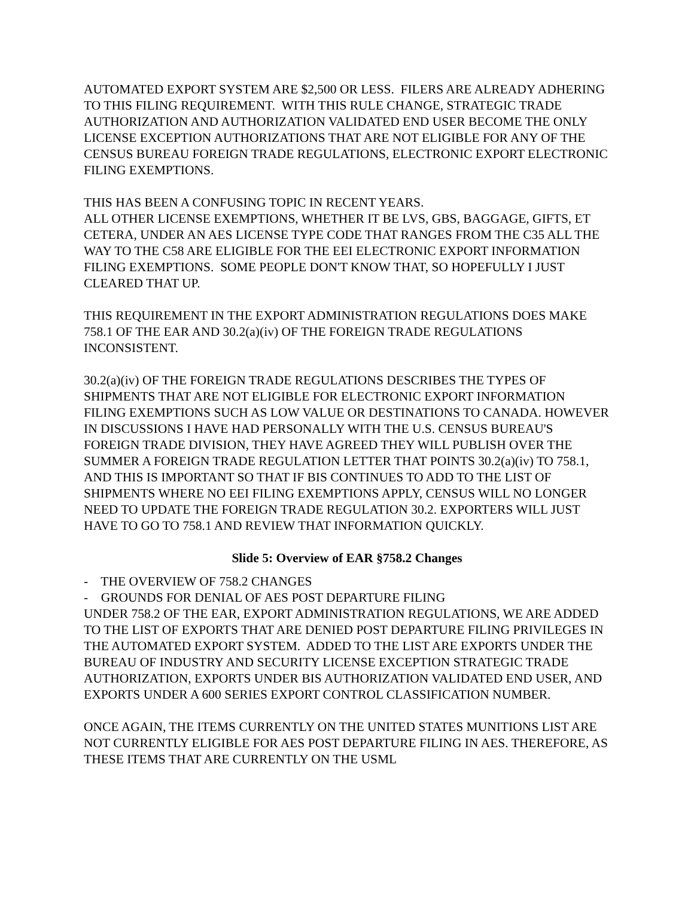AUTOMATED EXPORT SYSTEM ARE $2,500 OR LESS. FILERS ARE ALREADY ADHERING TO THIS FILING REQUIREMENT. WITH THIS RULE CHANGE, STRATEGIC TRADE AUTHORIZATION AND AUTHORIZATION VALIDATED END USER BECOME THE ONLY LICENSE EXCEPTION AUTHORIZATIONS THAT ARE NOT ELIGIBLE FOR ANY OF THE CENSUS BUREAU FOREIGN TRADE REGULATIONS, ELECTRONIC EXPORT ELECTRONIC FILING EXEMPTIONS.
THIS HAS BEEN A CONFUSING TOPIC IN RECENT YEARS.
ALL OTHER LICENSE EXEMPTIONS, WHETHER IT BE LVS, GBS, BAGGAGE, GIFTS, ET CETERA, UNDER AN AES LICENSE TYPE CODE THAT RANGES FROM THE C35 ALL THE WAY TO THE C58 ARE ELIGIBLE FOR THE EEI ELECTRONIC EXPORT INFORMATION FILING EXEMPTIONS. SOME PEOPLE DON'T KNOW THAT, SO HOPEFULLY I JUST CLEARED THAT UP.
THIS REQUIREMENT IN THE EXPORT ADMINISTRATION REGULATIONS DOES MAKE 758.1 OF THE EAR AND 30.2(a)(iv) OF THE FOREIGN TRADE REGULATIONS INCONSISTENT.
30.2(a)(iv) OF THE FOREIGN TRADE REGULATIONS DESCRIBES THE TYPES OF SHIPMENTS THAT ARE NOT ELIGIBLE FOR ELECTRONIC EXPORT INFORMATION FILING EXEMPTIONS SUCH AS LOW VALUE OR DESTINATIONS TO CANADA. HOWEVER IN DISCUSSIONS I HAVE HAD PERSONALLY WITH THE U.S. CENSUS BUREAU'S FOREIGN TRADE DIVISION, THEY HAVE AGREED THEY WILL PUBLISH OVER THE SUMMER A FOREIGN TRADE REGULATION LETTER THAT POINTS 30.2(a)(iv) TO 758.1, AND THIS IS IMPORTANT SO THAT IF BIS CONTINUES TO ADD TO THE LIST OF SHIPMENTS WHERE NO EEI FILING EXEMPTIONS APPLY, CENSUS WILL NO LONGER NEED TO UPDATE THE FOREIGN TRADE REGULATION 30.2. EXPORTERS WILL JUST HAVE TO GO TO 758.1 AND REVIEW THAT INFORMATION QUICKLY.
Slide 5: Overview of EAR §758.2 Changes
- THE OVERVIEW OF 758.2 CHANGES
- GROUNDS FOR DENIAL OF AES POST DEPARTURE FILING
UNDER 758.2 OF THE EAR, EXPORT ADMINISTRATION REGULATIONS, WE ARE ADDED TO THE LIST OF EXPORTS THAT ARE DENIED POST DEPARTURE FILING PRIVILEGES IN THE AUTOMATED EXPORT SYSTEM. ADDED TO THE LIST ARE EXPORTS UNDER THE BUREAU OF INDUSTRY AND SECURITY LICENSE EXCEPTION STRATEGIC TRADE AUTHORIZATION, EXPORTS UNDER BIS AUTHORIZATION VALIDATED END USER, AND EXPORTS UNDER A 600 SERIES EXPORT CONTROL CLASSIFICATION NUMBER.
ONCE AGAIN, THE ITEMS CURRENTLY ON THE UNITED STATES MUNITIONS LIST ARE NOT CURRENTLY ELIGIBLE FOR AES POST DEPARTURE FILING IN AES. THEREFORE, AS THESE ITEMS THAT ARE CURRENTLY ON THE USML